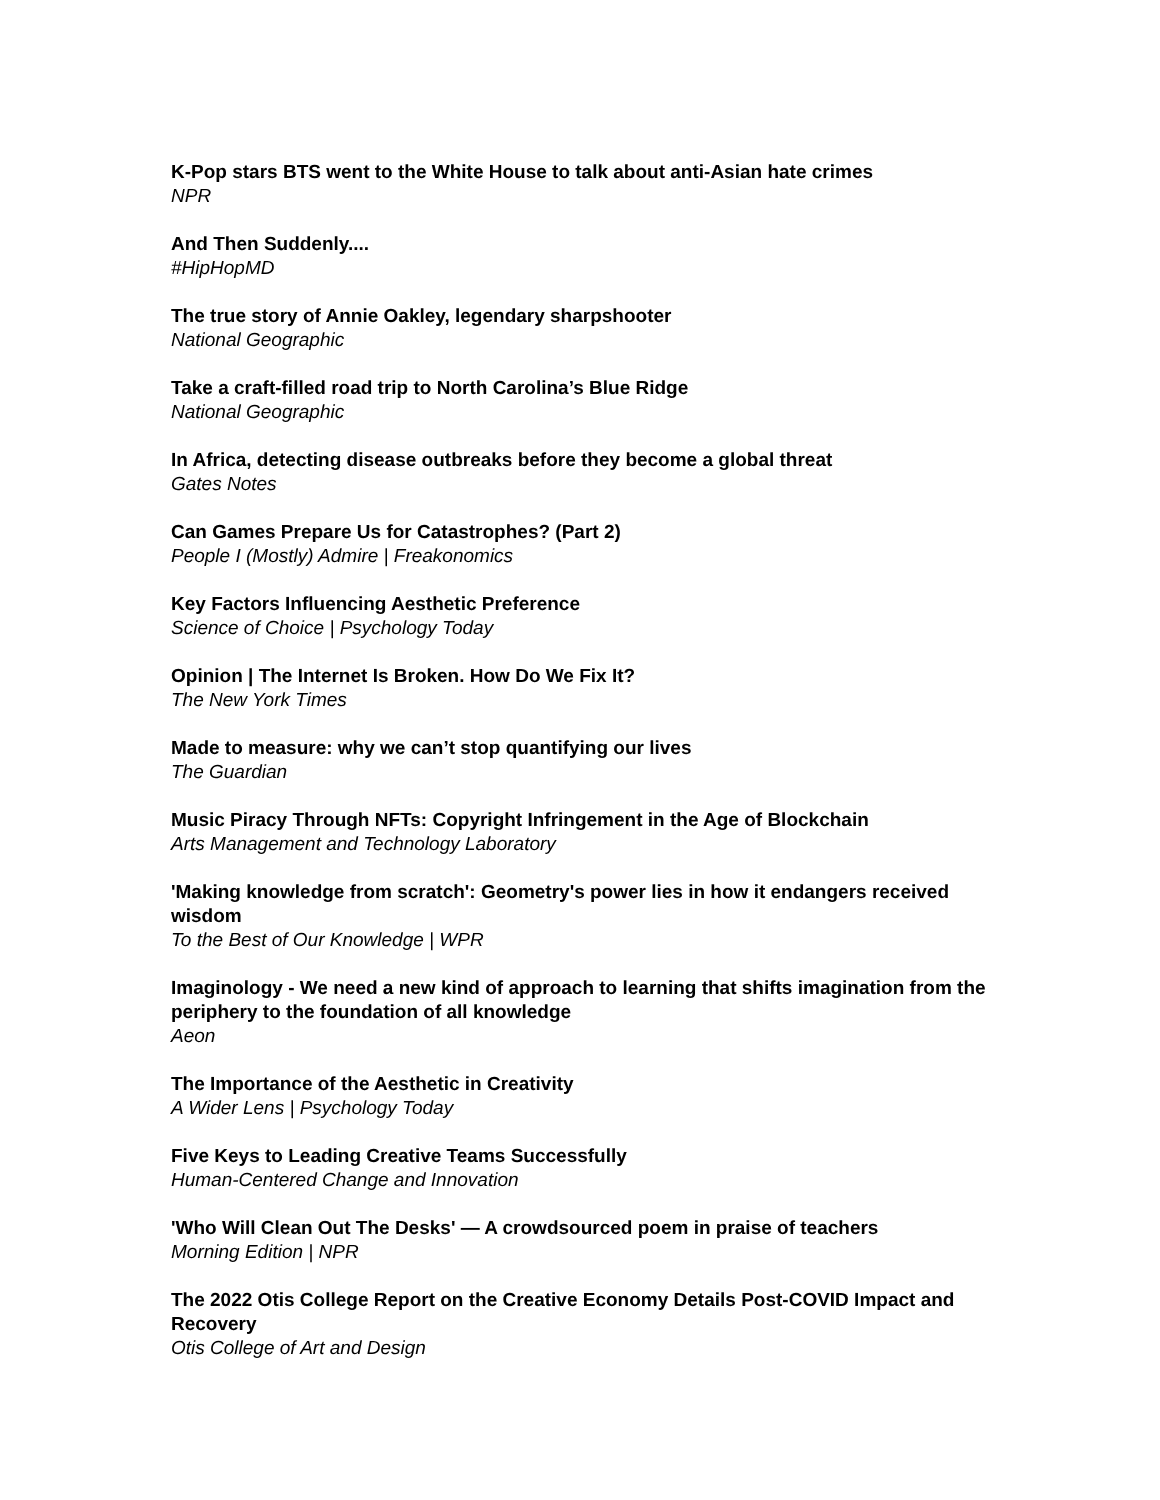K-Pop stars BTS went to the White House to talk about anti-Asian hate crimes
NPR
And Then Suddenly....
#HipHopMD
The true story of Annie Oakley, legendary sharpshooter
National Geographic
Take a craft-filled road trip to North Carolina’s Blue Ridge
National Geographic
In Africa, detecting disease outbreaks before they become a global threat
Gates Notes
Can Games Prepare Us for Catastrophes? (Part 2)
People I (Mostly) Admire | Freakonomics
Key Factors Influencing Aesthetic Preference
Science of Choice | Psychology Today
Opinion | The Internet Is Broken. How Do We Fix It?
The New York Times
Made to measure: why we can’t stop quantifying our lives
The Guardian
Music Piracy Through NFTs: Copyright Infringement in the Age of Blockchain
Arts Management and Technology Laboratory
'Making knowledge from scratch': Geometry's power lies in how it endangers received wisdom
To the Best of Our Knowledge | WPR
Imaginology - We need a new kind of approach to learning that shifts imagination from the periphery to the foundation of all knowledge
Aeon
The Importance of the Aesthetic in Creativity
A Wider Lens | Psychology Today
Five Keys to Leading Creative Teams Successfully
Human-Centered Change and Innovation
'Who Will Clean Out The Desks' — A crowdsourced poem in praise of teachers
Morning Edition | NPR
The 2022 Otis College Report on the Creative Economy Details Post-COVID Impact and Recovery
Otis College of Art and Design